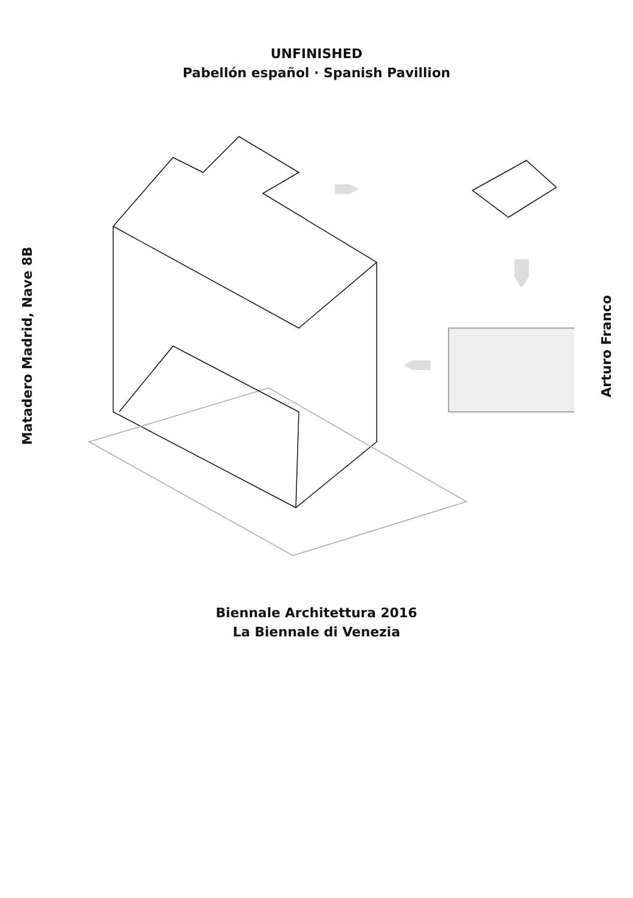UNFINISHED
Pabellón español · Spanish Pavillion
Matadero Madrid, Nave 8B
Arturo Franco
Biennale Architettura 2016
La Biennale di Venezia